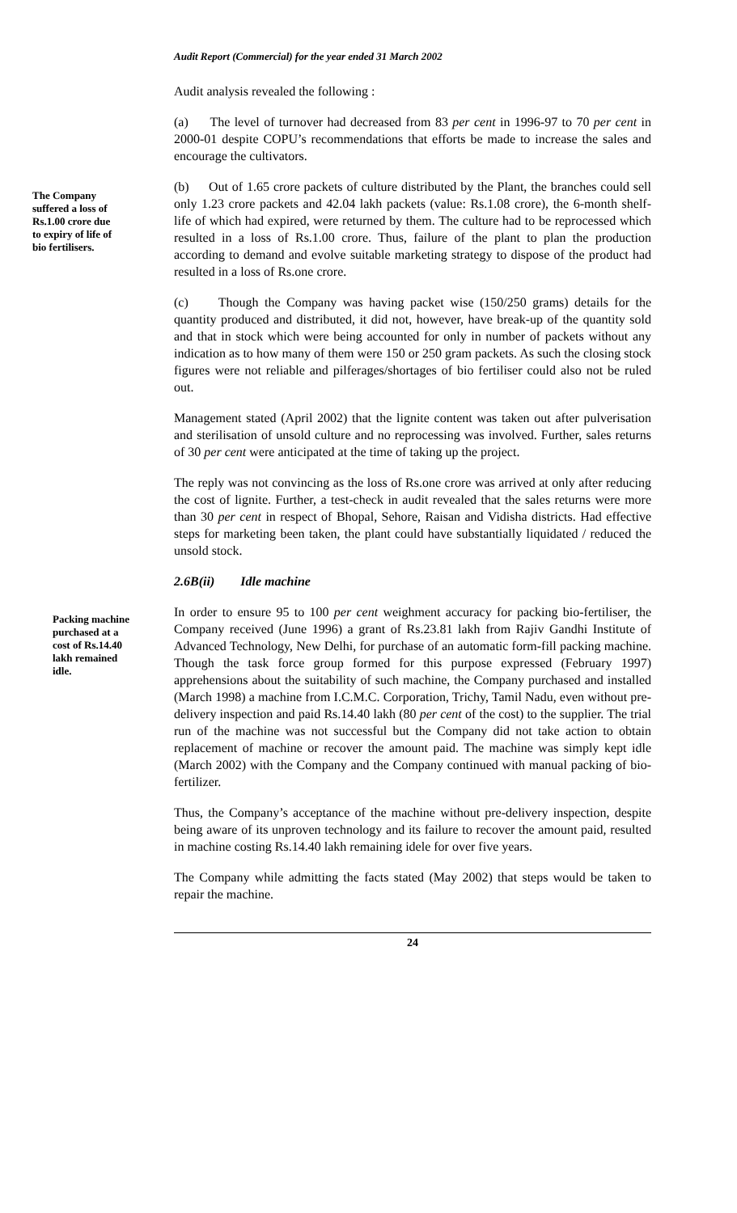Audit Report (Commercial) for the year ended 31 March 2002
Audit analysis revealed the following :
(a) The level of turnover had decreased from 83 per cent in 1996-97 to 70 per cent in 2000-01 despite COPU’s recommendations that efforts be made to increase the sales and encourage the cultivators.
The Company suffered a loss of Rs.1.00 crore due to expiry of life of bio fertilisers.
(b) Out of 1.65 crore packets of culture distributed by the Plant, the branches could sell only 1.23 crore packets and 42.04 lakh packets (value: Rs.1.08 crore), the 6-month shelf-life of which had expired, were returned by them. The culture had to be reprocessed which resulted in a loss of Rs.1.00 crore. Thus, failure of the plant to plan the production according to demand and evolve suitable marketing strategy to dispose of the product had resulted in a loss of Rs.one crore.
(c) Though the Company was having packet wise (150/250 grams) details for the quantity produced and distributed, it did not, however, have break-up of the quantity sold and that in stock which were being accounted for only in number of packets without any indication as to how many of them were 150 or 250 gram packets. As such the closing stock figures were not reliable and pilferages/shortages of bio fertiliser could also not be ruled out.
Management stated (April 2002) that the lignite content was taken out after pulverisation and sterilisation of unsold culture and no reprocessing was involved. Further, sales returns of 30 per cent were anticipated at the time of taking up the project.
The reply was not convincing as the loss of Rs.one crore was arrived at only after reducing the cost of lignite. Further, a test-check in audit revealed that the sales returns were more than 30 per cent in respect of Bhopal, Sehore, Raisan and Vidisha districts. Had effective steps for marketing been taken, the plant could have substantially liquidated / reduced the unsold stock.
2.6B(ii) Idle machine
Packing machine purchased at a cost of Rs.14.40 lakh remained idle.
In order to ensure 95 to 100 per cent weighment accuracy for packing bio-fertiliser, the Company received (June 1996) a grant of Rs.23.81 lakh from Rajiv Gandhi Institute of Advanced Technology, New Delhi, for purchase of an automatic form-fill packing machine. Though the task force group formed for this purpose expressed (February 1997) apprehensions about the suitability of such machine, the Company purchased and installed (March 1998) a machine from I.C.M.C. Corporation, Trichy, Tamil Nadu, even without pre-delivery inspection and paid Rs.14.40 lakh (80 per cent of the cost) to the supplier. The trial run of the machine was not successful but the Company did not take action to obtain replacement of machine or recover the amount paid. The machine was simply kept idle (March 2002) with the Company and the Company continued with manual packing of bio-fertilizer.
Thus, the Company’s acceptance of the machine without pre-delivery inspection, despite being aware of its unproven technology and its failure to recover the amount paid, resulted in machine costing Rs.14.40 lakh remaining idele for over five years.
The Company while admitting the facts stated (May 2002) that steps would be taken to repair the machine.
24